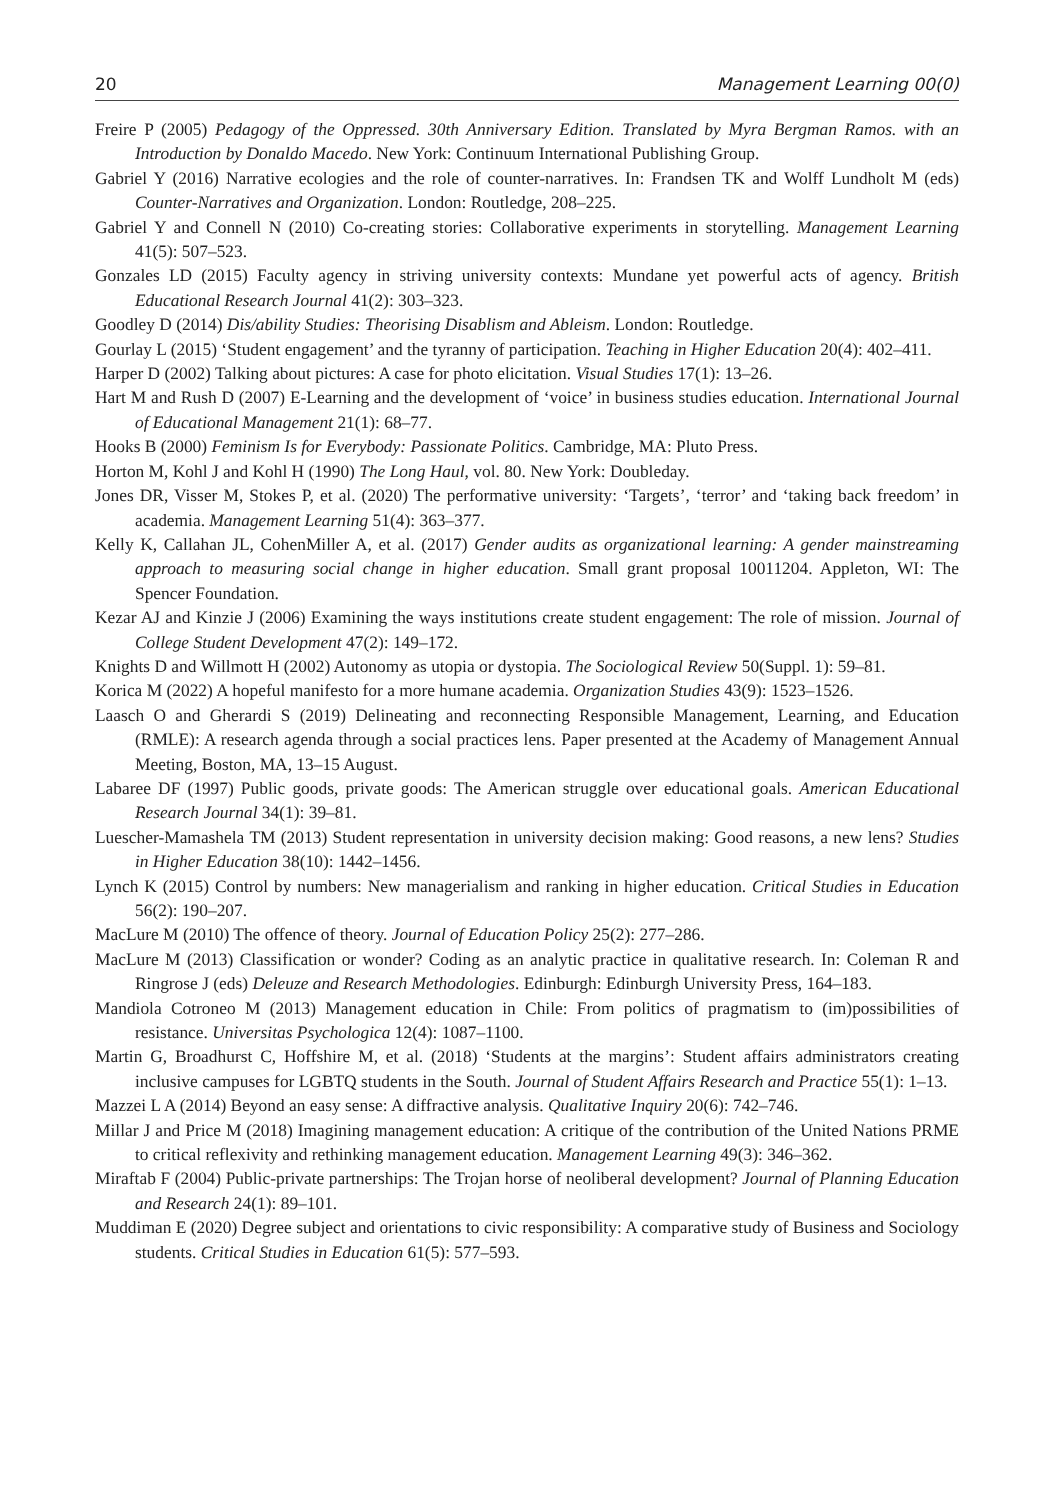20 Management Learning 00(0)
Freire P (2005) Pedagogy of the Oppressed. 30th Anniversary Edition. Translated by Myra Bergman Ramos. with an Introduction by Donaldo Macedo. New York: Continuum International Publishing Group.
Gabriel Y (2016) Narrative ecologies and the role of counter-narratives. In: Frandsen TK and Wolff Lundholt M (eds) Counter-Narratives and Organization. London: Routledge, 208–225.
Gabriel Y and Connell N (2010) Co-creating stories: Collaborative experiments in storytelling. Management Learning 41(5): 507–523.
Gonzales LD (2015) Faculty agency in striving university contexts: Mundane yet powerful acts of agency. British Educational Research Journal 41(2): 303–323.
Goodley D (2014) Dis/ability Studies: Theorising Disablism and Ableism. London: Routledge.
Gourlay L (2015) ‘Student engagement’ and the tyranny of participation. Teaching in Higher Education 20(4): 402–411.
Harper D (2002) Talking about pictures: A case for photo elicitation. Visual Studies 17(1): 13–26.
Hart M and Rush D (2007) E-Learning and the development of ‘voice’ in business studies education. International Journal of Educational Management 21(1): 68–77.
Hooks B (2000) Feminism Is for Everybody: Passionate Politics. Cambridge, MA: Pluto Press.
Horton M, Kohl J and Kohl H (1990) The Long Haul, vol. 80. New York: Doubleday.
Jones DR, Visser M, Stokes P, et al. (2020) The performative university: ‘Targets’, ‘terror’ and ‘taking back freedom’ in academia. Management Learning 51(4): 363–377.
Kelly K, Callahan JL, CohenMiller A, et al. (2017) Gender audits as organizational learning: A gender mainstreaming approach to measuring social change in higher education. Small grant proposal 10011204. Appleton, WI: The Spencer Foundation.
Kezar AJ and Kinzie J (2006) Examining the ways institutions create student engagement: The role of mission. Journal of College Student Development 47(2): 149–172.
Knights D and Willmott H (2002) Autonomy as utopia or dystopia. The Sociological Review 50(Suppl. 1): 59–81.
Korica M (2022) A hopeful manifesto for a more humane academia. Organization Studies 43(9): 1523–1526.
Laasch O and Gherardi S (2019) Delineating and reconnecting Responsible Management, Learning, and Education (RMLE): A research agenda through a social practices lens. Paper presented at the Academy of Management Annual Meeting, Boston, MA, 13–15 August.
Labaree DF (1997) Public goods, private goods: The American struggle over educational goals. American Educational Research Journal 34(1): 39–81.
Luescher-Mamashela TM (2013) Student representation in university decision making: Good reasons, a new lens? Studies in Higher Education 38(10): 1442–1456.
Lynch K (2015) Control by numbers: New managerialism and ranking in higher education. Critical Studies in Education 56(2): 190–207.
MacLure M (2010) The offence of theory. Journal of Education Policy 25(2): 277–286.
MacLure M (2013) Classification or wonder? Coding as an analytic practice in qualitative research. In: Coleman R and Ringrose J (eds) Deleuze and Research Methodologies. Edinburgh: Edinburgh University Press, 164–183.
Mandiola Cotroneo M (2013) Management education in Chile: From politics of pragmatism to (im)possibilities of resistance. Universitas Psychologica 12(4): 1087–1100.
Martin G, Broadhurst C, Hoffshire M, et al. (2018) ‘Students at the margins’: Student affairs administrators creating inclusive campuses for LGBTQ students in the South. Journal of Student Affairs Research and Practice 55(1): 1–13.
Mazzei L A (2014) Beyond an easy sense: A diffractive analysis. Qualitative Inquiry 20(6): 742–746.
Millar J and Price M (2018) Imagining management education: A critique of the contribution of the United Nations PRME to critical reflexivity and rethinking management education. Management Learning 49(3): 346–362.
Miraftab F (2004) Public-private partnerships: The Trojan horse of neoliberal development? Journal of Planning Education and Research 24(1): 89–101.
Muddiman E (2020) Degree subject and orientations to civic responsibility: A comparative study of Business and Sociology students. Critical Studies in Education 61(5): 577–593.